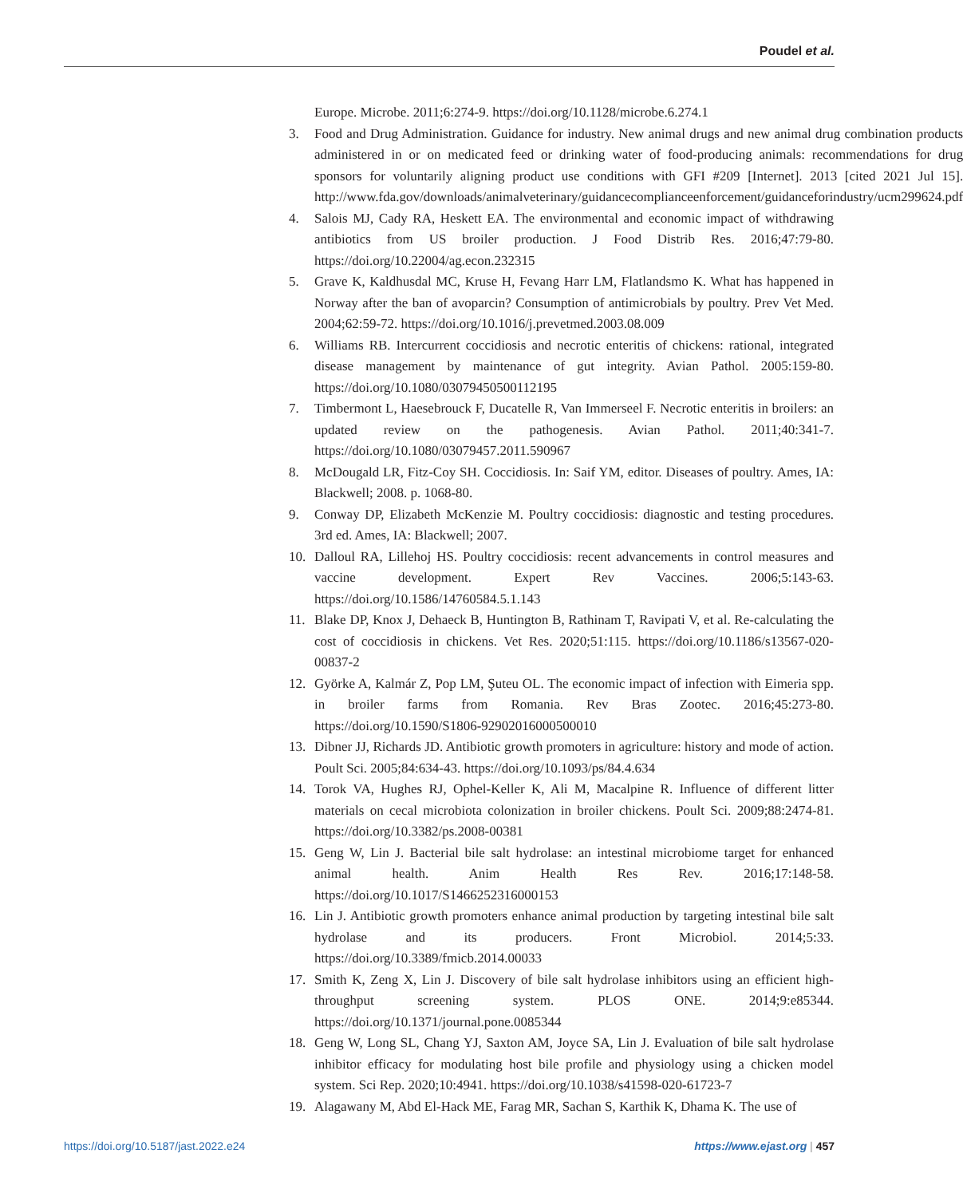Poudel et al.
Europe. Microbe. 2011;6:274-9. https://doi.org/10.1128/microbe.6.274.1
3. Food and Drug Administration. Guidance for industry. New animal drugs and new animal drug combination products administered in or on medicated feed or drinking water of food-producing animals: recommendations for drug sponsors for voluntarily aligning product use conditions with GFI #209 [Internet]. 2013 [cited 2021 Jul 15]. http://www.fda.gov/downloads/animalveterinary/guidancecomplianceenforcement/guidanceforindustry/ucm299624.pdf
4. Salois MJ, Cady RA, Heskett EA. The environmental and economic impact of withdrawing antibiotics from US broiler production. J Food Distrib Res. 2016;47:79-80. https://doi.org/10.22004/ag.econ.232315
5. Grave K, Kaldhusdal MC, Kruse H, Fevang Harr LM, Flatlandsmo K. What has happened in Norway after the ban of avoparcin? Consumption of antimicrobials by poultry. Prev Vet Med. 2004;62:59-72. https://doi.org/10.1016/j.prevetmed.2003.08.009
6. Williams RB. Intercurrent coccidiosis and necrotic enteritis of chickens: rational, integrated disease management by maintenance of gut integrity. Avian Pathol. 2005:159-80. https://doi.org/10.1080/03079450500112195
7. Timbermont L, Haesebrouck F, Ducatelle R, Van Immerseel F. Necrotic enteritis in broilers: an updated review on the pathogenesis. Avian Pathol. 2011;40:341-7. https://doi.org/10.1080/03079457.2011.590967
8. McDougald LR, Fitz-Coy SH. Coccidiosis. In: Saif YM, editor. Diseases of poultry. Ames, IA: Blackwell; 2008. p. 1068-80.
9. Conway DP, Elizabeth McKenzie M. Poultry coccidiosis: diagnostic and testing procedures. 3rd ed. Ames, IA: Blackwell; 2007.
10. Dalloul RA, Lillehoj HS. Poultry coccidiosis: recent advancements in control measures and vaccine development. Expert Rev Vaccines. 2006;5:143-63. https://doi.org/10.1586/14760584.5.1.143
11. Blake DP, Knox J, Dehaeck B, Huntington B, Rathinam T, Ravipati V, et al. Re-calculating the cost of coccidiosis in chickens. Vet Res. 2020;51:115. https://doi.org/10.1186/s13567-020-00837-2
12. Györke A, Kalmár Z, Pop LM, Şuteu OL. The economic impact of infection with Eimeria spp. in broiler farms from Romania. Rev Bras Zootec. 2016;45:273-80. https://doi.org/10.1590/S1806-92902016000500010
13. Dibner JJ, Richards JD. Antibiotic growth promoters in agriculture: history and mode of action. Poult Sci. 2005;84:634-43. https://doi.org/10.1093/ps/84.4.634
14. Torok VA, Hughes RJ, Ophel-Keller K, Ali M, Macalpine R. Influence of different litter materials on cecal microbiota colonization in broiler chickens. Poult Sci. 2009;88:2474-81. https://doi.org/10.3382/ps.2008-00381
15. Geng W, Lin J. Bacterial bile salt hydrolase: an intestinal microbiome target for enhanced animal health. Anim Health Res Rev. 2016;17:148-58. https://doi.org/10.1017/S1466252316000153
16. Lin J. Antibiotic growth promoters enhance animal production by targeting intestinal bile salt hydrolase and its producers. Front Microbiol. 2014;5:33. https://doi.org/10.3389/fmicb.2014.00033
17. Smith K, Zeng X, Lin J. Discovery of bile salt hydrolase inhibitors using an efficient high-throughput screening system. PLOS ONE. 2014;9:e85344. https://doi.org/10.1371/journal.pone.0085344
18. Geng W, Long SL, Chang YJ, Saxton AM, Joyce SA, Lin J. Evaluation of bile salt hydrolase inhibitor efficacy for modulating host bile profile and physiology using a chicken model system. Sci Rep. 2020;10:4941. https://doi.org/10.1038/s41598-020-61723-7
19. Alagawany M, Abd El-Hack ME, Farag MR, Sachan S, Karthik K, Dhama K. The use of
https://doi.org/10.5187/jast.2022.e24 https://www.ejast.org | 457